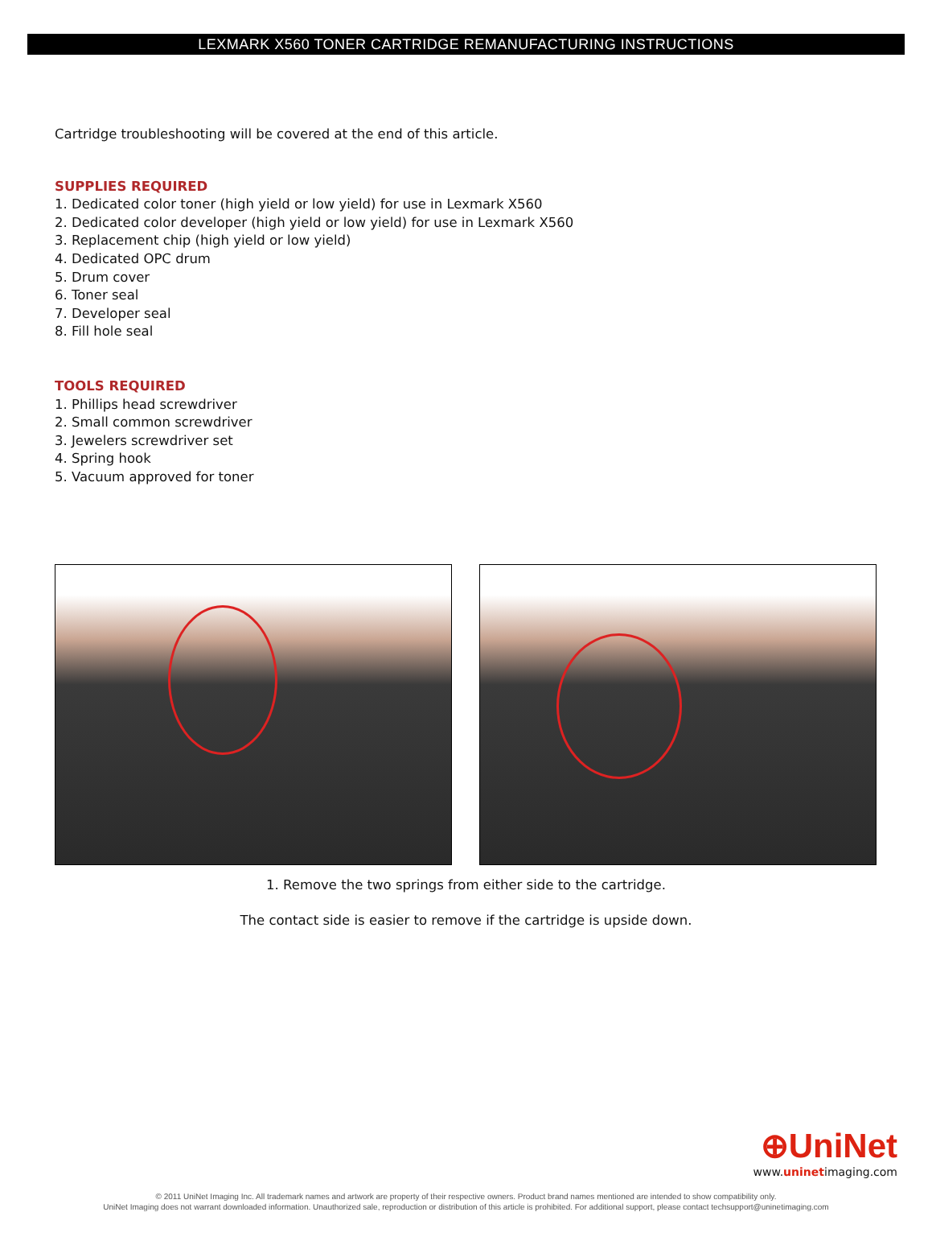LEXMARK X560 TONER CARTRIDGE REMANUFACTURING INSTRUCTIONS
Cartridge troubleshooting will be covered at the end of this article.
SUPPLIES REQUIRED
1. Dedicated color toner (high yield or low yield) for use in Lexmark X560
2. Dedicated color developer (high yield or low yield) for use in Lexmark X560
3. Replacement chip (high yield or low yield)
4. Dedicated OPC drum
5. Drum cover
6. Toner seal
7. Developer seal
8. Fill hole seal
TOOLS REQUIRED
1. Phillips head screwdriver
2. Small common screwdriver
3. Jewelers screwdriver set
4. Spring hook
5. Vacuum approved for toner
1. Remove the two springs from either side to the cartridge.
The contact side is easier to remove if the cartridge is upside down.
⊕UniNet
www.uninetimaging.com
© 2011 UniNet Imaging Inc. All trademark names and artwork are property of their respective owners. Product brand names mentioned are intended to show compatibility only.
UniNet Imaging does not warrant downloaded information. Unauthorized sale, reproduction or distribution of this article is prohibited. For additional support, please contact techsupport@uninetimaging.com